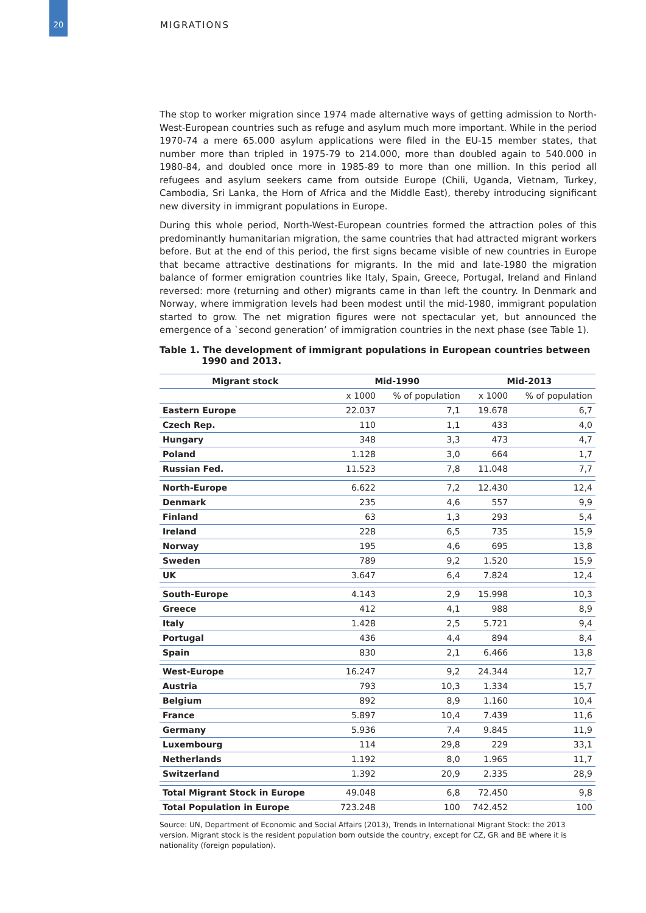20
MIGRATIONS
The stop to worker migration since 1974 made alternative ways of getting admission to North-West-European countries such as refuge and asylum much more important. While in the period 1970-74 a mere 65.000 asylum applications were filed in the EU-15 member states, that number more than tripled in 1975-79 to 214.000, more than doubled again to 540.000 in 1980-84, and doubled once more in 1985-89 to more than one million. In this period all refugees and asylum seekers came from outside Europe (Chili, Uganda, Vietnam, Turkey, Cambodia, Sri Lanka, the Horn of Africa and the Middle East), thereby introducing significant new diversity in immigrant populations in Europe.
During this whole period, North-West-European countries formed the attraction poles of this predominantly humanitarian migration, the same countries that had attracted migrant workers before. But at the end of this period, the first signs became visible of new countries in Europe that became attractive destinations for migrants. In the mid and late-1980 the migration balance of former emigration countries like Italy, Spain, Greece, Portugal, Ireland and Finland reversed: more (returning and other) migrants came in than left the country. In Denmark and Norway, where immigration levels had been modest until the mid-1980, immigrant population started to grow. The net migration figures were not spectacular yet, but announced the emergence of a `second generation’ of immigration countries in the next phase (see Table 1).
Table 1. The development of immigrant populations in European countries between 1990 and 2013.
| Migrant stock | Mid-1990 | | Mid-2013 | |
| --- | --- | --- | --- | --- |
| | x 1000 | % of population | x 1000 | % of population |
| Eastern Europe | 22.037 | 7,1 | 19.678 | 6,7 |
| Czech Rep. | 110 | 1,1 | 433 | 4,0 |
| Hungary | 348 | 3,3 | 473 | 4,7 |
| Poland | 1.128 | 3,0 | 664 | 1,7 |
| Russian Fed. | 11.523 | 7,8 | 11.048 | 7,7 |
| North-Europe | 6.622 | 7,2 | 12.430 | 12,4 |
| Denmark | 235 | 4,6 | 557 | 9,9 |
| Finland | 63 | 1,3 | 293 | 5,4 |
| Ireland | 228 | 6,5 | 735 | 15,9 |
| Norway | 195 | 4,6 | 695 | 13,8 |
| Sweden | 789 | 9,2 | 1.520 | 15,9 |
| UK | 3.647 | 6,4 | 7.824 | 12,4 |
| South-Europe | 4.143 | 2,9 | 15.998 | 10,3 |
| Greece | 412 | 4,1 | 988 | 8,9 |
| Italy | 1.428 | 2,5 | 5.721 | 9,4 |
| Portugal | 436 | 4,4 | 894 | 8,4 |
| Spain | 830 | 2,1 | 6.466 | 13,8 |
| West-Europe | 16.247 | 9,2 | 24.344 | 12,7 |
| Austria | 793 | 10,3 | 1.334 | 15,7 |
| Belgium | 892 | 8,9 | 1.160 | 10,4 |
| France | 5.897 | 10,4 | 7.439 | 11,6 |
| Germany | 5.936 | 7,4 | 9.845 | 11,9 |
| Luxembourg | 114 | 29,8 | 229 | 33,1 |
| Netherlands | 1.192 | 8,0 | 1.965 | 11,7 |
| Switzerland | 1.392 | 20,9 | 2.335 | 28,9 |
| Total Migrant Stock in Europe | 49.048 | 6,8 | 72.450 | 9,8 |
| Total Population in Europe | 723.248 | 100 | 742.452 | 100 |
Source: UN, Department of Economic and Social Affairs (2013), Trends in International Migrant Stock: the 2013 version. Migrant stock is the resident population born outside the country, except for CZ, GR and BE where it is nationality (foreign population).